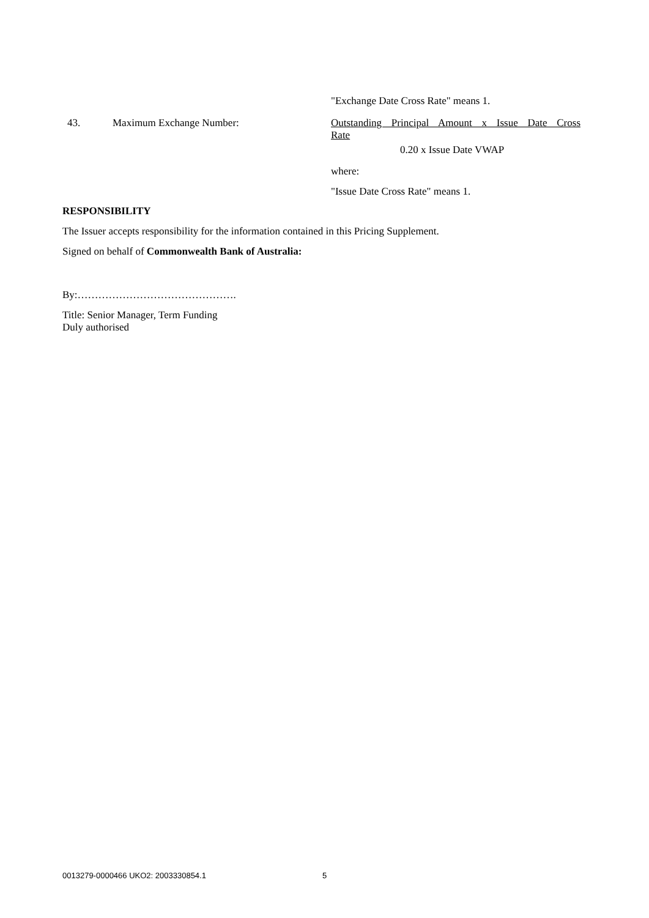"Exchange Date Cross Rate" means 1.
43. Maximum Exchange Number: Outstanding Principal Amount x Issue Date Cross
Rate
0.20 x Issue Date VWAP
where:
"Issue Date Cross Rate" means 1.
RESPONSIBILITY
The Issuer accepts responsibility for the information contained in this Pricing Supplement.
Signed on behalf of Commonwealth Bank of Australia:
By:……………………………………….
Title: Senior Manager, Term Funding
Duly authorised
0013279-0000466 UKO2: 2003330854.1 5